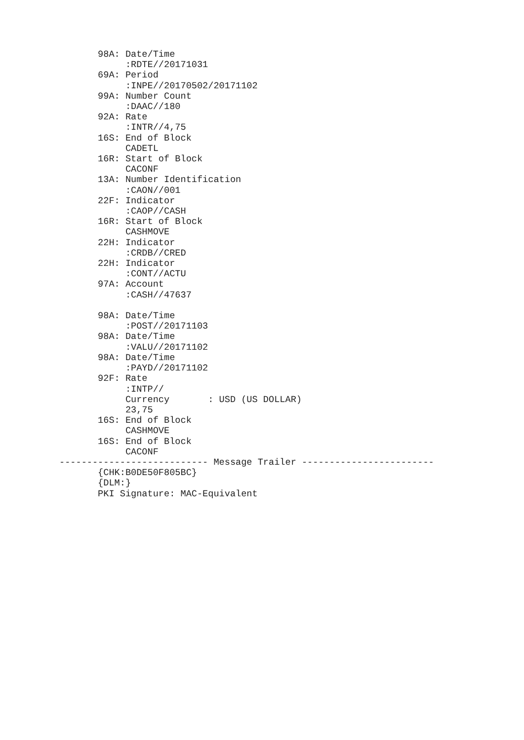98A: Date/Time
            :RDTE//20171031
       69A: Period
            :INPE//20170502/20171102
       99A: Number Count
            :DAAC//180
       92A: Rate
            :INTR//4,75
       16S: End of Block
            CADETL
       16R: Start of Block
            CACONF
       13A: Number Identification
            :CAON//001
       22F: Indicator
            :CAOP//CASH
       16R: Start of Block
            CASHMOVE
       22H: Indicator
            :CRDB//CRED
       22H: Indicator
            :CONT//ACTU
       97A: Account
            :CASH//47637

       98A: Date/Time
            :POST//20171103
       98A: Date/Time
            :VALU//20171102
       98A: Date/Time
            :PAYD//20171102
       92F: Rate
            :INTP//
            Currency       : USD (US DOLLAR)
            23,75
       16S: End of Block
            CASHMOVE
       16S: End of Block
            CACONF
--------------------------- Message Trailer ------------------------
       {CHK:B0DE50F805BC}
       {DLM:}
       PKI Signature: MAC-Equivalent